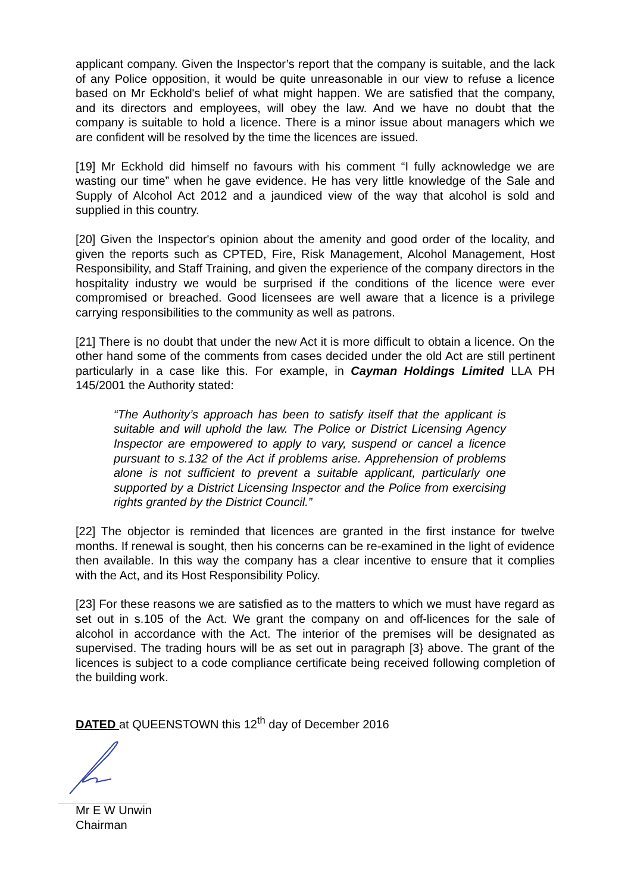applicant company. Given the Inspector’s report that the company is suitable, and the lack of any Police opposition, it would be quite unreasonable in our view to refuse a licence based on Mr Eckhold's belief of what might happen. We are satisfied that the company, and its directors and employees, will obey the law. And we have no doubt that the company is suitable to hold a licence. There is a minor issue about managers which we are confident will be resolved by the time the licences are issued.
[19] Mr Eckhold did himself no favours with his comment “I fully acknowledge we are wasting our time” when he gave evidence. He has very little knowledge of the Sale and Supply of Alcohol Act 2012 and a jaundiced view of the way that alcohol is sold and supplied in this country.
[20] Given the Inspector's opinion about the amenity and good order of the locality, and given the reports such as CPTED, Fire, Risk Management, Alcohol Management, Host Responsibility, and Staff Training, and given the experience of the company directors in the hospitality industry we would be surprised if the conditions of the licence were ever compromised or breached. Good licensees are well aware that a licence is a privilege carrying responsibilities to the community as well as patrons.
[21] There is no doubt that under the new Act it is more difficult to obtain a licence. On the other hand some of the comments from cases decided under the old Act are still pertinent particularly in a case like this. For example, in Cayman Holdings Limited LLA PH 145/2001 the Authority stated:
“The Authority’s approach has been to satisfy itself that the applicant is suitable and will uphold the law. The Police or District Licensing Agency Inspector are empowered to apply to vary, suspend or cancel a licence pursuant to s.132 of the Act if problems arise. Apprehension of problems alone is not sufficient to prevent a suitable applicant, particularly one supported by a District Licensing Inspector and the Police from exercising rights granted by the District Council.”
[22] The objector is reminded that licences are granted in the first instance for twelve months. If renewal is sought, then his concerns can be re-examined in the light of evidence then available. In this way the company has a clear incentive to ensure that it complies with the Act, and its Host Responsibility Policy.
[23] For these reasons we are satisfied as to the matters to which we must have regard as set out in s.105 of the Act. We grant the company on and off-licences for the sale of alcohol in accordance with the Act. The interior of the premises will be designated as supervised. The trading hours will be as set out in paragraph [3} above. The grant of the licences is subject to a code compliance certificate being received following completion of the building work.
DATED at QUEENSTOWN this 12<sup>th</sup> day of December 2016
Mr E W Unwin
Chairman